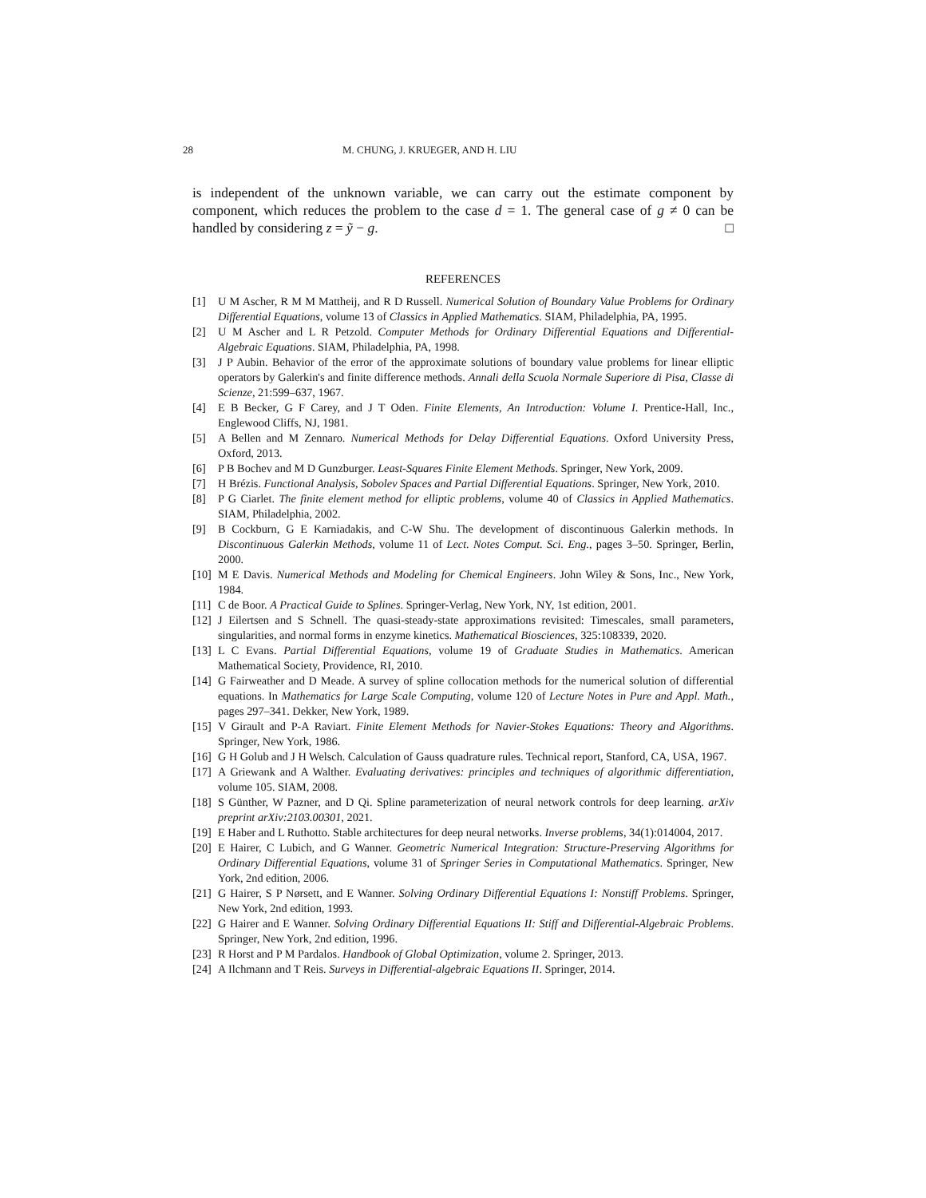28 M. CHUNG, J. KRUEGER, AND H. LIU
is independent of the unknown variable, we can carry out the estimate component by component, which reduces the problem to the case d = 1. The general case of g ≠ 0 can be handled by considering z = ỹ − g. □
REFERENCES
[1] U M Ascher, R M M Mattheij, and R D Russell. Numerical Solution of Boundary Value Problems for Ordinary Differential Equations, volume 13 of Classics in Applied Mathematics. SIAM, Philadelphia, PA, 1995.
[2] U M Ascher and L R Petzold. Computer Methods for Ordinary Differential Equations and Differential-Algebraic Equations. SIAM, Philadelphia, PA, 1998.
[3] J P Aubin. Behavior of the error of the approximate solutions of boundary value problems for linear elliptic operators by Galerkin's and finite difference methods. Annali della Scuola Normale Superiore di Pisa, Classe di Scienze, 21:599–637, 1967.
[4] E B Becker, G F Carey, and J T Oden. Finite Elements, An Introduction: Volume I. Prentice-Hall, Inc., Englewood Cliffs, NJ, 1981.
[5] A Bellen and M Zennaro. Numerical Methods for Delay Differential Equations. Oxford University Press, Oxford, 2013.
[6] P B Bochev and M D Gunzburger. Least-Squares Finite Element Methods. Springer, New York, 2009.
[7] H Brézis. Functional Analysis, Sobolev Spaces and Partial Differential Equations. Springer, New York, 2010.
[8] P G Ciarlet. The finite element method for elliptic problems, volume 40 of Classics in Applied Mathematics. SIAM, Philadelphia, 2002.
[9] B Cockburn, G E Karniadakis, and C-W Shu. The development of discontinuous Galerkin methods. In Discontinuous Galerkin Methods, volume 11 of Lect. Notes Comput. Sci. Eng., pages 3–50. Springer, Berlin, 2000.
[10] M E Davis. Numerical Methods and Modeling for Chemical Engineers. John Wiley & Sons, Inc., New York, 1984.
[11] C de Boor. A Practical Guide to Splines. Springer-Verlag, New York, NY, 1st edition, 2001.
[12] J Eilertsen and S Schnell. The quasi-steady-state approximations revisited: Timescales, small parameters, singularities, and normal forms in enzyme kinetics. Mathematical Biosciences, 325:108339, 2020.
[13] L C Evans. Partial Differential Equations, volume 19 of Graduate Studies in Mathematics. American Mathematical Society, Providence, RI, 2010.
[14] G Fairweather and D Meade. A survey of spline collocation methods for the numerical solution of differential equations. In Mathematics for Large Scale Computing, volume 120 of Lecture Notes in Pure and Appl. Math., pages 297–341. Dekker, New York, 1989.
[15] V Girault and P-A Raviart. Finite Element Methods for Navier-Stokes Equations: Theory and Algorithms. Springer, New York, 1986.
[16] G H Golub and J H Welsch. Calculation of Gauss quadrature rules. Technical report, Stanford, CA, USA, 1967.
[17] A Griewank and A Walther. Evaluating derivatives: principles and techniques of algorithmic differentiation, volume 105. SIAM, 2008.
[18] S Günther, W Pazner, and D Qi. Spline parameterization of neural network controls for deep learning. arXiv preprint arXiv:2103.00301, 2021.
[19] E Haber and L Ruthotto. Stable architectures for deep neural networks. Inverse problems, 34(1):014004, 2017.
[20] E Hairer, C Lubich, and G Wanner. Geometric Numerical Integration: Structure-Preserving Algorithms for Ordinary Differential Equations, volume 31 of Springer Series in Computational Mathematics. Springer, New York, 2nd edition, 2006.
[21] G Hairer, S P Nørsett, and E Wanner. Solving Ordinary Differential Equations I: Nonstiff Problems. Springer, New York, 2nd edition, 1993.
[22] G Hairer and E Wanner. Solving Ordinary Differential Equations II: Stiff and Differential-Algebraic Problems. Springer, New York, 2nd edition, 1996.
[23] R Horst and P M Pardalos. Handbook of Global Optimization, volume 2. Springer, 2013.
[24] A Ilchmann and T Reis. Surveys in Differential-algebraic Equations II. Springer, 2014.